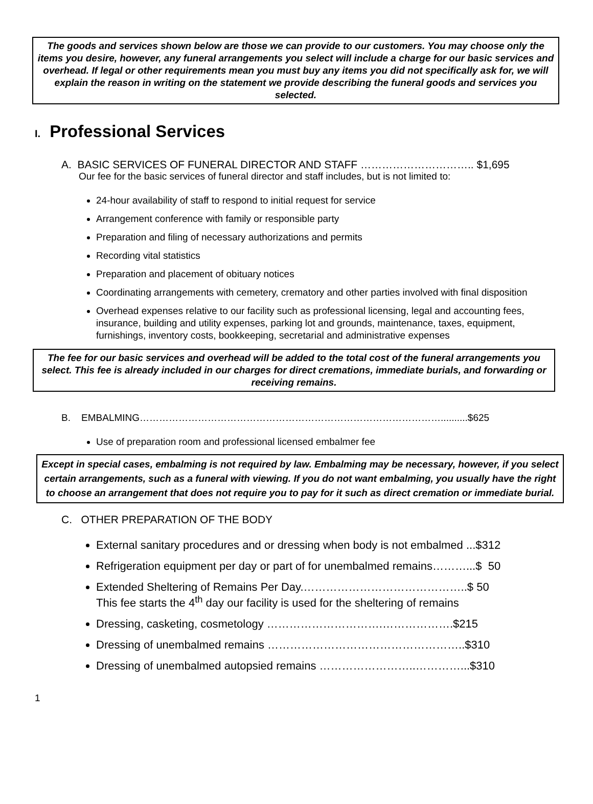The goods and services shown below are those we can provide to our customers. You may choose only the items you desire, however, any funeral arrangements you select will include a charge for our basic services and overhead. If legal or other requirements mean you must buy any items you did not specifically ask for, we will explain the reason in writing on the statement we provide describing the funeral goods and services you selected.
I. Professional Services
A. BASIC SERVICES OF FUNERAL DIRECTOR AND STAFF ………………………….. $1,695
Our fee for the basic services of funeral director and staff includes, but is not limited to:
24-hour availability of staff to respond to initial request for service
Arrangement conference with family or responsible party
Preparation and filing of necessary authorizations and permits
Recording vital statistics
Preparation and placement of obituary notices
Coordinating arrangements with cemetery, crematory and other parties involved with final disposition
Overhead expenses relative to our facility such as professional licensing, legal and accounting fees, insurance, building and utility expenses, parking lot and grounds, maintenance, taxes, equipment, furnishings, inventory costs, bookkeeping, secretarial and administrative expenses
The fee for our basic services and overhead will be added to the total cost of the funeral arrangements you select. This fee is already included in our charges for direct cremations, immediate burials, and forwarding or receiving remains.
B. EMBALMING…………………………………………………………………………………..........$625
Use of preparation room and professional licensed embalmer fee
Except in special cases, embalming is not required by law. Embalming may be necessary, however, if you select certain arrangements, such as a funeral with viewing. If you do not want embalming, you usually have the right to choose an arrangement that does not require you to pay for it such as direct cremation or immediate burial.
C. OTHER PREPARATION OF THE BODY
External sanitary procedures and or dressing when body is not embalmed ...$312
Refrigeration equipment per day or part of for unembalmed remains………...$ 50
Extended Sheltering of Remains Per Day.……………………………………..$ 50
This fee starts the 4<sup>th</sup> day our facility is used for the sheltering of remains
Dressing, casketing, cosmetology ………………………….……………….$215
Dressing of unembalmed remains ……………………………………………..$310
Dressing of unembalmed autopsied remains ……………………..…………...$310
1